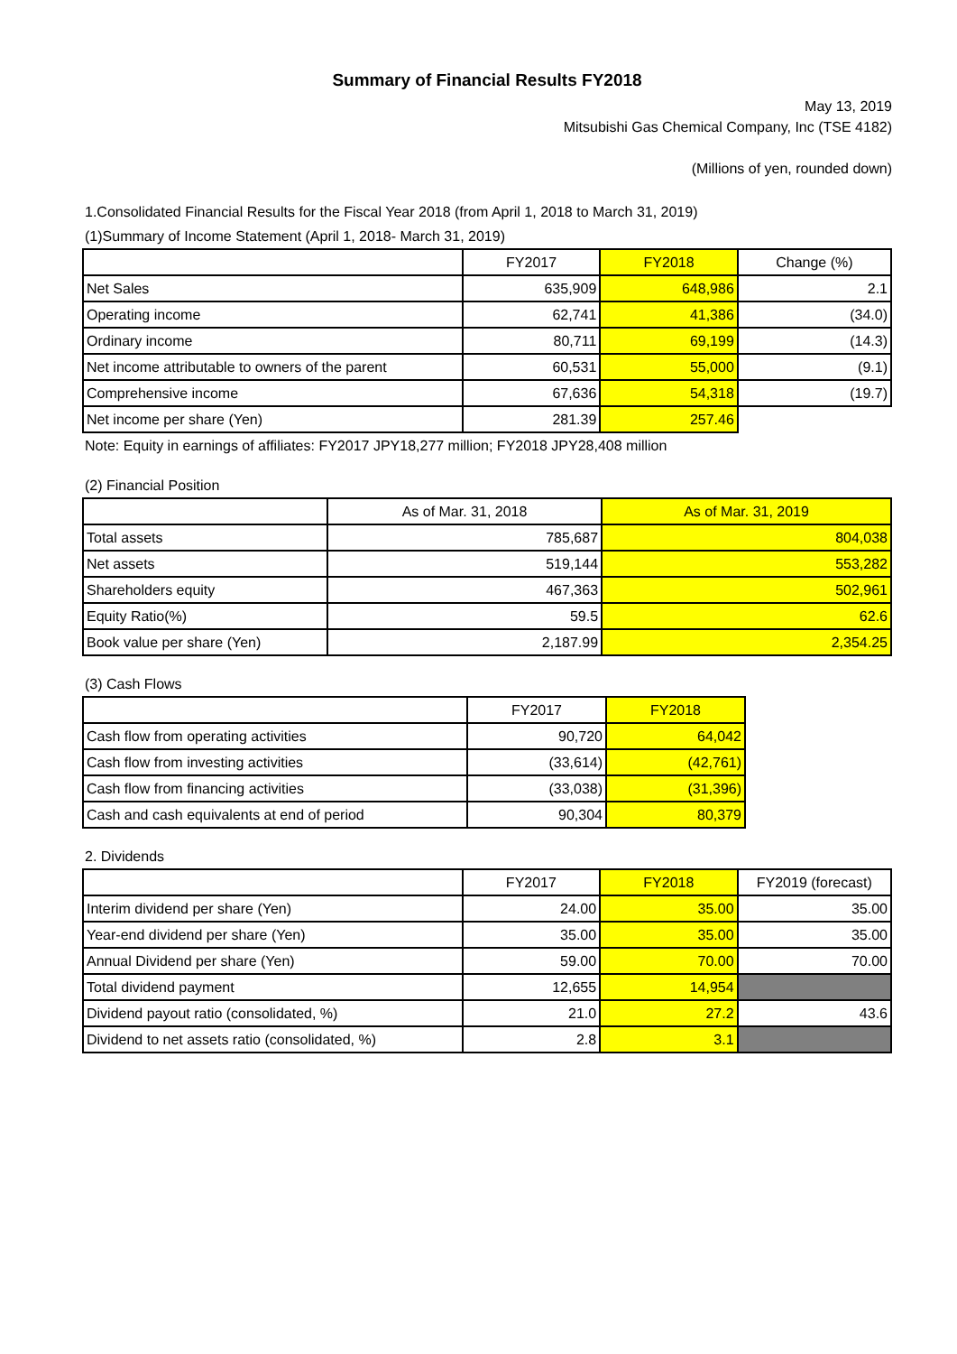Summary of Financial Results FY2018
May 13, 2019
Mitsubishi Gas Chemical Company, Inc (TSE 4182)
(Millions of yen, rounded down)
1.Consolidated Financial Results for the Fiscal Year 2018 (from April 1, 2018 to March 31, 2019)
(1)Summary of Income Statement (April 1, 2018- March 31, 2019)
| | FY2017 | FY2018 | Change (%) |
| --- | --- | --- | --- |
| Net Sales | 635,909 | 648,986 | 2.1 |
| Operating income | 62,741 | 41,386 | (34.0) |
| Ordinary income | 80,711 | 69,199 | (14.3) |
| Net income attributable to owners of the parent | 60,531 | 55,000 | (9.1) |
| Comprehensive income | 67,636 | 54,318 | (19.7) |
| Net income per share (Yen) | 281.39 | 257.46 | |
Note: Equity in earnings of affiliates: FY2017 JPY18,277 million; FY2018 JPY28,408 million
(2) Financial Position
| | As of Mar. 31, 2018 | As of Mar. 31, 2019 |
| --- | --- | --- |
| Total assets | 785,687 | 804,038 |
| Net assets | 519,144 | 553,282 |
| Shareholders equity | 467,363 | 502,961 |
| Equity Ratio(%) | 59.5 | 62.6 |
| Book value per share (Yen) | 2,187.99 | 2,354.25 |
(3) Cash Flows
| | FY2017 | FY2018 |
| --- | --- | --- |
| Cash flow from operating activities | 90,720 | 64,042 |
| Cash flow from investing activities | (33,614) | (42,761) |
| Cash flow from financing activities | (33,038) | (31,396) |
| Cash and cash equivalents at end of period | 90,304 | 80,379 |
2. Dividends
| | FY2017 | FY2018 | FY2019 (forecast) |
| --- | --- | --- | --- |
| Interim dividend per share (Yen) | 24.00 | 35.00 | 35.00 |
| Year-end dividend per share (Yen) | 35.00 | 35.00 | 35.00 |
| Annual Dividend per share (Yen) | 59.00 | 70.00 | 70.00 |
| Total dividend payment | 12,655 | 14,954 | |
| Dividend payout ratio (consolidated, %) | 21.0 | 27.2 | 43.6 |
| Dividend to net assets ratio (consolidated, %) | 2.8 | 3.1 | |